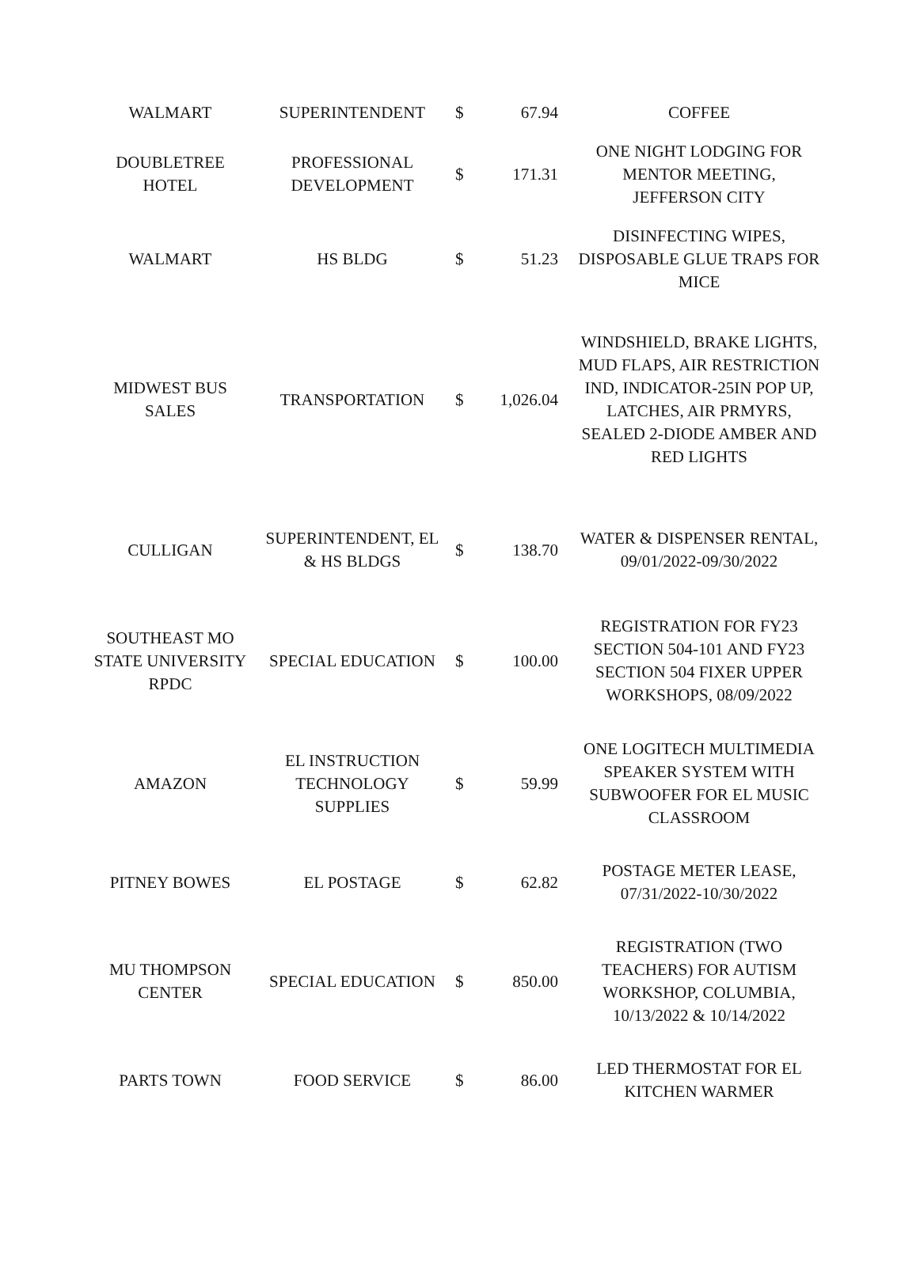| WALMART | SUPERINTENDENT | $ | 67.94 | COFFEE |
| DOUBLETREE HOTEL | PROFESSIONAL DEVELOPMENT | $ | 171.31 | ONE NIGHT LODGING FOR MENTOR MEETING, JEFFERSON CITY |
| WALMART | HS BLDG | $ | 51.23 | DISINFECTING WIPES, DISPOSABLE GLUE TRAPS FOR MICE |
| MIDWEST BUS SALES | TRANSPORTATION | $ | 1,026.04 | WINDSHIELD, BRAKE LIGHTS, MUD FLAPS, AIR RESTRICTION IND, INDICATOR-25IN POP UP, LATCHES, AIR PRMYRS, SEALED 2-DIODE AMBER AND RED LIGHTS |
| CULLIGAN | SUPERINTENDENT, EL & HS BLDGS | $ | 138.70 | WATER & DISPENSER RENTAL, 09/01/2022-09/30/2022 |
| SOUTHEAST MO STATE UNIVERSITY RPDC | SPECIAL EDUCATION | $ | 100.00 | REGISTRATION FOR FY23 SECTION 504-101 AND FY23 SECTION 504 FIXER UPPER WORKSHOPS, 08/09/2022 |
| AMAZON | EL INSTRUCTION TECHNOLOGY SUPPLIES | $ | 59.99 | ONE LOGITECH MULTIMEDIA SPEAKER SYSTEM WITH SUBWOOFER FOR EL MUSIC CLASSROOM |
| PITNEY BOWES | EL POSTAGE | $ | 62.82 | POSTAGE METER LEASE, 07/31/2022-10/30/2022 |
| MU THOMPSON CENTER | SPECIAL EDUCATION | $ | 850.00 | REGISTRATION (TWO TEACHERS) FOR AUTISM WORKSHOP, COLUMBIA, 10/13/2022 & 10/14/2022 |
| PARTS TOWN | FOOD SERVICE | $ | 86.00 | LED THERMOSTAT FOR EL KITCHEN WARMER |